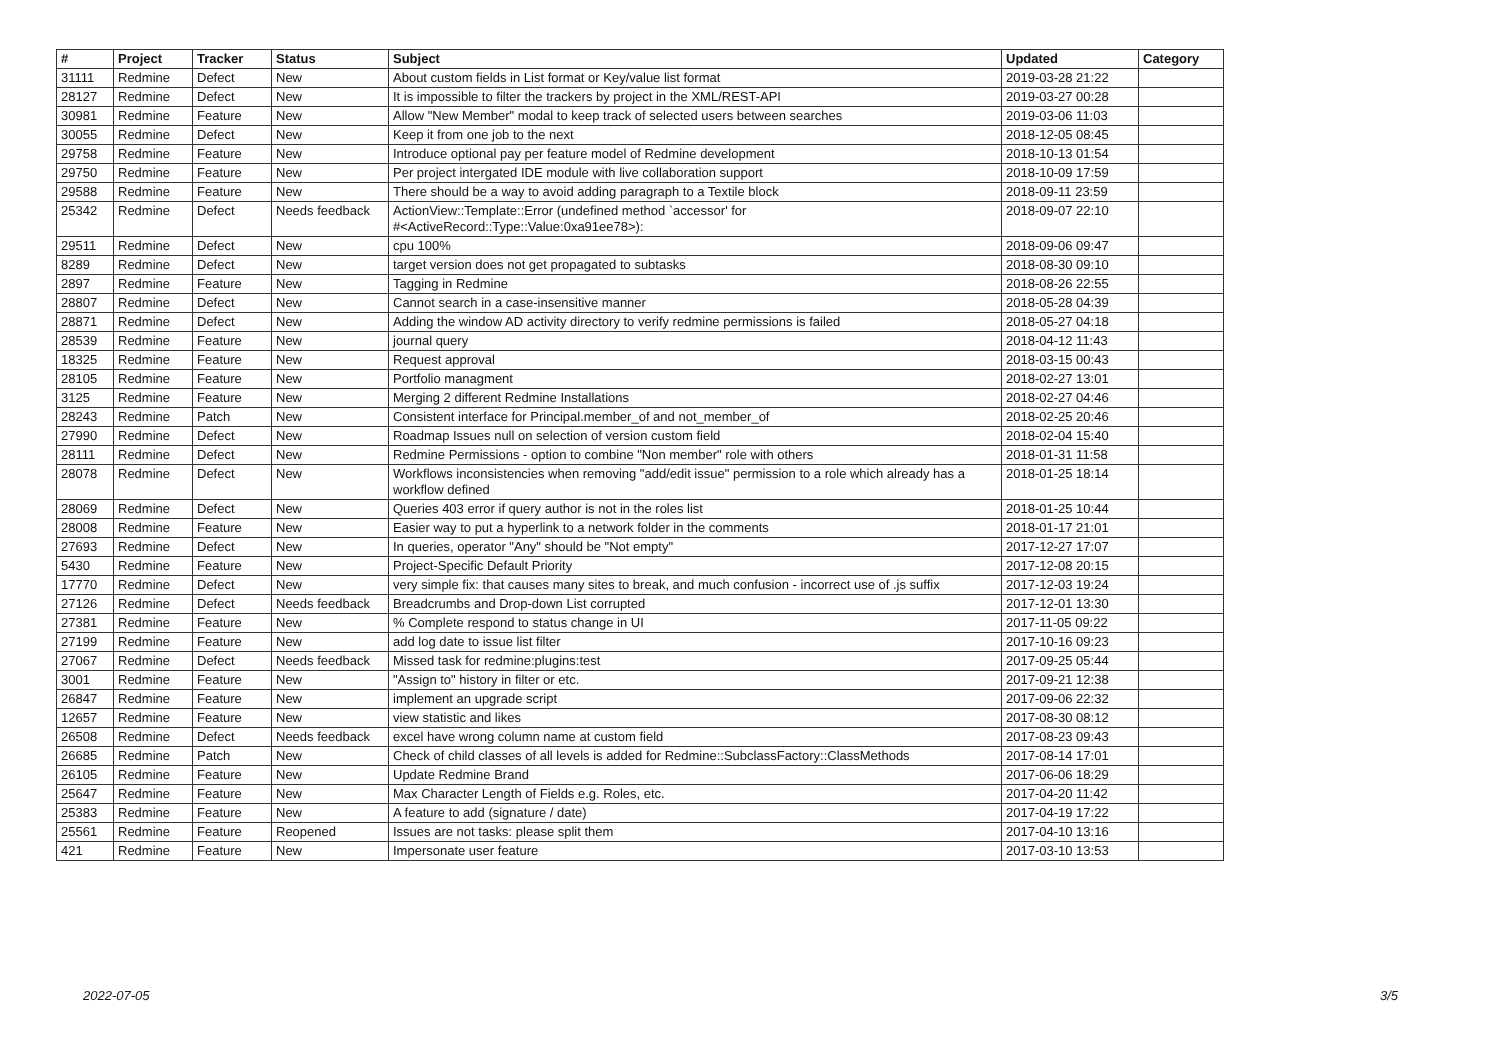| # | Project | Tracker | Status | Subject | Updated | Category |
| --- | --- | --- | --- | --- | --- | --- |
| 31111 | Redmine | Defect | New | About custom fields in List format or Key/value list format | 2019-03-28 21:22 | |
| 28127 | Redmine | Defect | New | It is impossible to filter the trackers by project in the XML/REST-API | 2019-03-27 00:28 | |
| 30981 | Redmine | Feature | New | Allow "New Member" modal to keep track of selected users between searches | 2019-03-06 11:03 | |
| 30055 | Redmine | Defect | New | Keep it from one job to the next | 2018-12-05 08:45 | |
| 29758 | Redmine | Feature | New | Introduce optional pay per feature model of Redmine development | 2018-10-13 01:54 | |
| 29750 | Redmine | Feature | New | Per project intergated IDE module with live collaboration support | 2018-10-09 17:59 | |
| 29588 | Redmine | Feature | New | There should be a way to avoid adding paragraph to a Textile block | 2018-09-11 23:59 | |
| 25342 | Redmine | Defect | Needs feedback | ActionView::Template::Error (undefined method `accessor' for #<ActiveRecord::Type::Value:0xa91ee78>): | 2018-09-07 22:10 | |
| 29511 | Redmine | Defect | New | cpu 100% | 2018-09-06 09:47 | |
| 8289 | Redmine | Defect | New | target version does not get propagated to subtasks | 2018-08-30 09:10 | |
| 2897 | Redmine | Feature | New | Tagging in Redmine | 2018-08-26 22:55 | |
| 28807 | Redmine | Defect | New | Cannot search in a case-insensitive manner | 2018-05-28 04:39 | |
| 28871 | Redmine | Defect | New | Adding the window AD activity directory to verify redmine permissions is failed | 2018-05-27 04:18 | |
| 28539 | Redmine | Feature | New | journal query | 2018-04-12 11:43 | |
| 18325 | Redmine | Feature | New | Request approval | 2018-03-15 00:43 | |
| 28105 | Redmine | Feature | New | Portfolio managment | 2018-02-27 13:01 | |
| 3125 | Redmine | Feature | New | Merging 2 different Redmine Installations | 2018-02-27 04:46 | |
| 28243 | Redmine | Patch | New | Consistent interface for Principal.member_of and not_member_of | 2018-02-25 20:46 | |
| 27990 | Redmine | Defect | New | Roadmap Issues null on selection of version custom field | 2018-02-04 15:40 | |
| 28111 | Redmine | Defect | New | Redmine Permissions - option to combine "Non member" role with others | 2018-01-31 11:58 | |
| 28078 | Redmine | Defect | New | Workflows inconsistencies when removing "add/edit issue" permission to a role which already has a workflow defined | 2018-01-25 18:14 | |
| 28069 | Redmine | Defect | New | Queries 403 error if query author is not in the roles list | 2018-01-25 10:44 | |
| 28008 | Redmine | Feature | New | Easier way to put a hyperlink to a network folder in the comments | 2018-01-17 21:01 | |
| 27693 | Redmine | Defect | New | In queries, operator "Any" should be "Not empty" | 2017-12-27 17:07 | |
| 5430 | Redmine | Feature | New | Project-Specific Default Priority | 2017-12-08 20:15 | |
| 17770 | Redmine | Defect | New | very simple fix: that causes many sites to break, and much confusion - incorrect use of .js suffix | 2017-12-03 19:24 | |
| 27126 | Redmine | Defect | Needs feedback | Breadcrumbs and Drop-down List corrupted | 2017-12-01 13:30 | |
| 27381 | Redmine | Feature | New | % Complete respond to status change in UI | 2017-11-05 09:22 | |
| 27199 | Redmine | Feature | New | add log date to issue list filter | 2017-10-16 09:23 | |
| 27067 | Redmine | Defect | Needs feedback | Missed task for redmine:plugins:test | 2017-09-25 05:44 | |
| 3001 | Redmine | Feature | New | "Assign to" history in filter or etc. | 2017-09-21 12:38 | |
| 26847 | Redmine | Feature | New | implement an upgrade script | 2017-09-06 22:32 | |
| 12657 | Redmine | Feature | New | view statistic and likes | 2017-08-30 08:12 | |
| 26508 | Redmine | Defect | Needs feedback | excel have wrong column name at custom field | 2017-08-23 09:43 | |
| 26685 | Redmine | Patch | New | Check of child classes of all levels is added for Redmine::SubclassFactory::ClassMethods | 2017-08-14 17:01 | |
| 26105 | Redmine | Feature | New | Update Redmine Brand | 2017-06-06 18:29 | |
| 25647 | Redmine | Feature | New | Max Character Length of Fields e.g. Roles, etc. | 2017-04-20 11:42 | |
| 25383 | Redmine | Feature | New | A feature to add (signature / date) | 2017-04-19 17:22 | |
| 25561 | Redmine | Feature | Reopened | Issues are not tasks: please split them | 2017-04-10 13:16 | |
| 421 | Redmine | Feature | New | Impersonate user feature | 2017-03-10 13:53 | |
2022-07-05 3/5